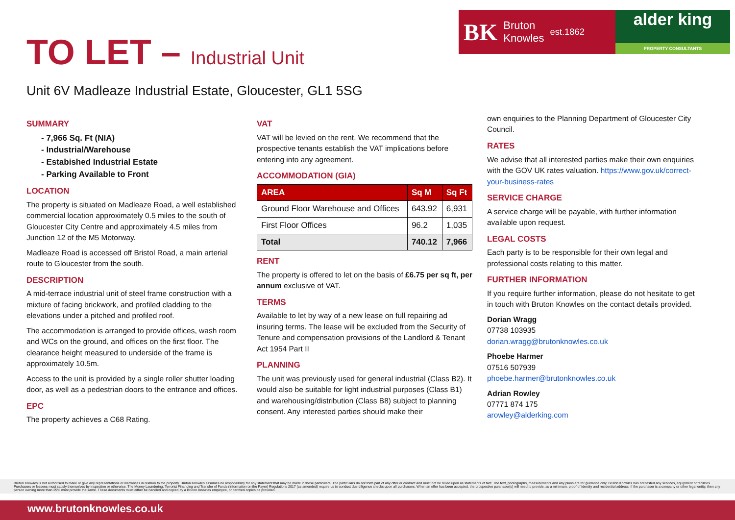TO LET – Industrial Unit
BK Bruton
Knowles est.1862
alder king
PROPERTY CONSULTANTS
Unit 6V Madleaze Industrial Estate, Gloucester, GL1 5SG
SUMMARY
- 7,966 Sq. Ft (NIA)
- Industrial/Warehouse
- Estabished Industrial Estate
- Parking Available to Front
LOCATION
The property is situated on Madleaze Road, a well established commercial location approximately 0.5 miles to the south of Gloucester City Centre and approximately 4.5 miles from Junction 12 of the M5 Motorway.
Madleaze Road is accessed off Bristol Road, a main arterial route to Gloucester from the south.
DESCRIPTION
A mid-terrace industrial unit of steel frame construction with a mixture of facing brickwork, and profiled cladding to the elevations under a pitched and profiled roof.
The accommodation is arranged to provide offices, wash room and WCs on the ground, and offices on the first floor. The clearance height measured to underside of the frame is approximately 10.5m.
Access to the unit is provided by a single roller shutter loading door, as well as a pedestrian doors to the entrance and offices.
EPC
The property achieves a C68 Rating.
VAT
VAT will be levied on the rent. We recommend that the prospective tenants establish the VAT implications before entering into any agreement.
ACCOMMODATION (GIA)
| AREA | Sq M | Sq Ft |
| --- | --- | --- |
| Ground Floor Warehouse and Offices | 643.92 | 6,931 |
| First Floor Offices | 96.2 | 1,035 |
| Total | 740.12 | 7,966 |
RENT
The property is offered to let on the basis of £6.75 per sq ft, per annum exclusive of VAT.
TERMS
Available to let by way of a new lease on full repairing ad insuring terms. The lease will be excluded from the Security of Tenure and compensation provisions of the Landlord & Tenant Act 1954 Part II
PLANNING
The unit was previously used for general industrial (Class B2). It would also be suitable for light industrial purposes (Class B1) and warehousing/distribution (Class B8) subject to planning consent. Any interested parties should make their
own enquiries to the Planning Department of Gloucester City Council.
RATES
We advise that all interested parties make their own enquiries with the GOV UK rates valuation. https://www.gov.uk/correct-your-business-rates
SERVICE CHARGE
A service charge will be payable, with further information available upon request.
LEGAL COSTS
Each party is to be responsible for their own legal and professional costs relating to this matter.
FURTHER INFORMATION
If you require further information, please do not hesitate to get in touch with Bruton Knowles on the contact details provided.
Dorian Wragg
07738 103935
dorian.wragg@brutonknowles.co.uk
Phoebe Harmer
07516 507939
phoebe.harmer@brutonknowles.co.uk
Adrian Rowley
07771 874 175
arowley@alderking.com
Bruton Knowles is not authorised to make or give any representations or warranties in relation to the property. Bruton Knowles assumes no responsibility for any statement that may be made in these particulars. The particulars do not form part of any offer or contract and must not be relied upon as statements of fact. The text, photographs, measurements and any plans are for guidance only. Bruton Knowles has not tested any services, equipment or facilities. Purchasers or lessees must satisfy themselves by inspection or otherwise. The Money Laundering, Terrorist Financing and Transfer of Funds (Information on the Payer) Regulations 2017 (as amended) require us to conduct due diligence checks upon all purchasers. When an offer has been accepted, the prospective purchaser(s) will need to provide, as a minimum, proof of identity and residential address; if the purchaser is a company or other legal entity, then any person owning more than 25% must provide the same. These documents must either be handled and copied by a Bruton Knowles employee, or certified copies be provided.
www.brutonknowles.co.uk